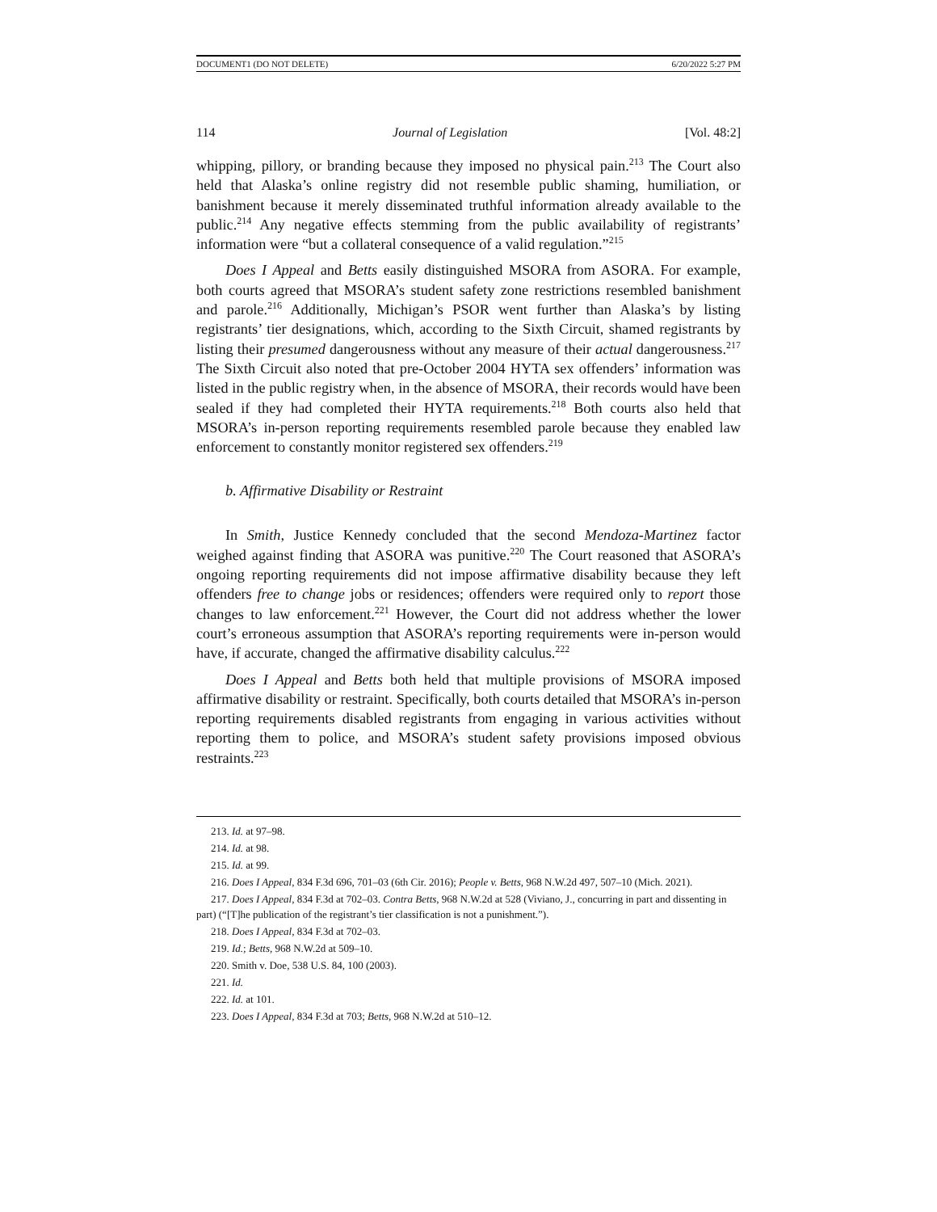DOCUMENT1 (DO NOT DELETE) 6/20/2022 5:27 PM
114 Journal of Legislation [Vol. 48:2]
whipping, pillory, or branding because they imposed no physical pain.<sup>213</sup> The Court also held that Alaska’s online registry did not resemble public shaming, humiliation, or banishment because it merely disseminated truthful information already available to the public.<sup>214</sup> Any negative effects stemming from the public availability of registrants’ information were “but a collateral consequence of a valid regulation.”<sup>215</sup>
Does I Appeal and Betts easily distinguished MSORA from ASORA. For example, both courts agreed that MSORA’s student safety zone restrictions resembled banishment and parole.<sup>216</sup> Additionally, Michigan’s PSOR went further than Alaska’s by listing registrants’ tier designations, which, according to the Sixth Circuit, shamed registrants by listing their presumed dangerousness without any measure of their actual dangerousness.<sup>217</sup> The Sixth Circuit also noted that pre-October 2004 HYTA sex offenders’ information was listed in the public registry when, in the absence of MSORA, their records would have been sealed if they had completed their HYTA requirements.<sup>218</sup> Both courts also held that MSORA’s in-person reporting requirements resembled parole because they enabled law enforcement to constantly monitor registered sex offenders.<sup>219</sup>
b. Affirmative Disability or Restraint
In Smith, Justice Kennedy concluded that the second Mendoza-Martinez factor weighed against finding that ASORA was punitive.<sup>220</sup> The Court reasoned that ASORA’s ongoing reporting requirements did not impose affirmative disability because they left offenders free to change jobs or residences; offenders were required only to report those changes to law enforcement.<sup>221</sup> However, the Court did not address whether the lower court’s erroneous assumption that ASORA’s reporting requirements were in-person would have, if accurate, changed the affirmative disability calculus.<sup>222</sup>
Does I Appeal and Betts both held that multiple provisions of MSORA imposed affirmative disability or restraint. Specifically, both courts detailed that MSORA’s in-person reporting requirements disabled registrants from engaging in various activities without reporting them to police, and MSORA’s student safety provisions imposed obvious restraints.<sup>223</sup>
213. Id. at 97–98.
214. Id. at 98.
215. Id. at 99.
216. Does I Appeal, 834 F.3d 696, 701–03 (6th Cir. 2016); People v. Betts, 968 N.W.2d 497, 507–10 (Mich. 2021).
217. Does I Appeal, 834 F.3d at 702–03. Contra Betts, 968 N.W.2d at 528 (Viviano, J., concurring in part and dissenting in part) (“[T]he publication of the registrant’s tier classification is not a punishment.”).
218. Does I Appeal, 834 F.3d at 702–03.
219. Id.; Betts, 968 N.W.2d at 509–10.
220. Smith v. Doe, 538 U.S. 84, 100 (2003).
221. Id.
222. Id. at 101.
223. Does I Appeal, 834 F.3d at 703; Betts, 968 N.W.2d at 510–12.